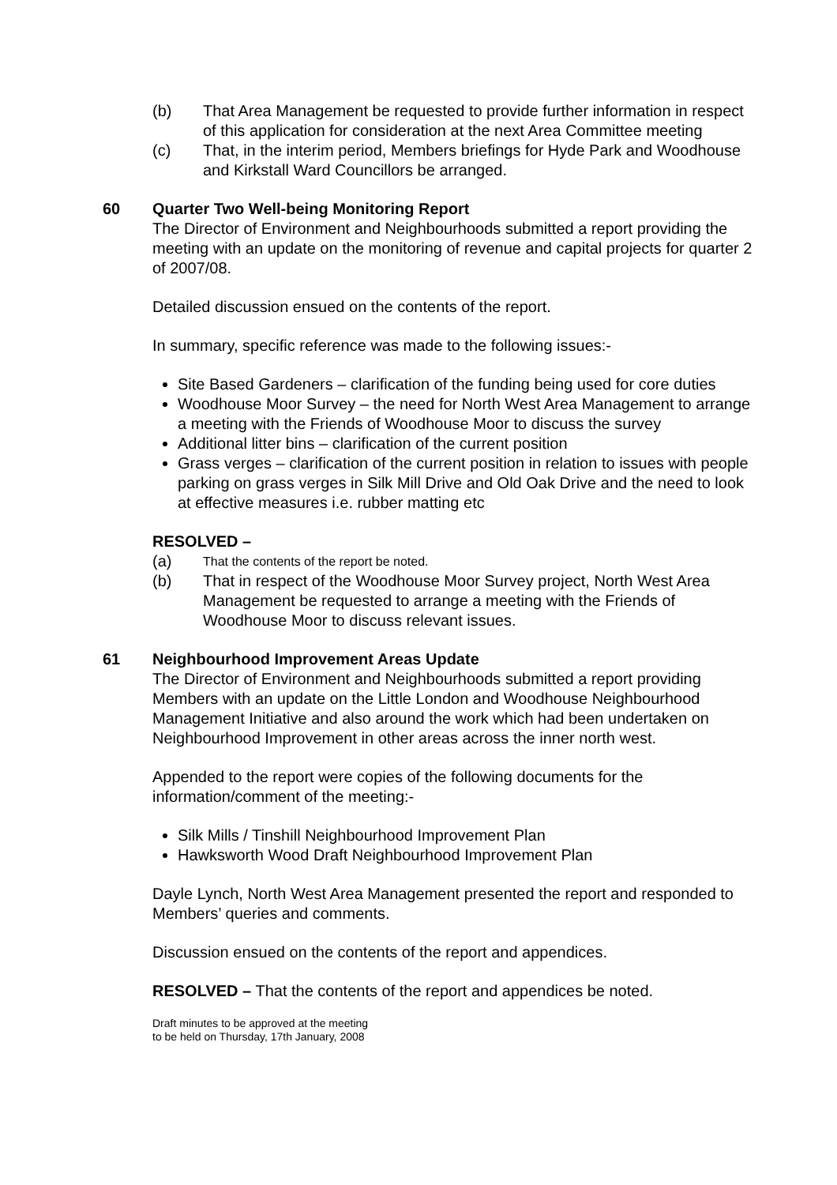(b) That Area Management be requested to provide further information in respect of this application for consideration at the next Area Committee meeting
(c) That, in the interim period, Members briefings for Hyde Park and Woodhouse and Kirkstall Ward Councillors be arranged.
60 Quarter Two Well-being Monitoring Report
The Director of Environment and Neighbourhoods submitted a report providing the meeting with an update on the monitoring of revenue and capital projects for quarter 2 of 2007/08.
Detailed discussion ensued on the contents of the report.
In summary, specific reference was made to the following issues:-
Site Based Gardeners – clarification of the funding being used for core duties
Woodhouse Moor Survey – the need for North West Area Management to arrange a meeting with the Friends of Woodhouse Moor to discuss the survey
Additional litter bins – clarification of the current position
Grass verges – clarification of the current position in relation to issues with people parking on grass verges in Silk Mill Drive and Old Oak Drive and the need to look at effective measures i.e. rubber matting etc
RESOLVED –
(a) That the contents of the report be noted.
(b) That in respect of the Woodhouse Moor Survey project, North West Area Management be requested to arrange a meeting with the Friends of Woodhouse Moor to discuss relevant issues.
61 Neighbourhood Improvement Areas Update
The Director of Environment and Neighbourhoods submitted a report providing Members with an update on the Little London and Woodhouse Neighbourhood Management Initiative and also around the work which had been undertaken on Neighbourhood Improvement in other areas across the inner north west.
Appended to the report were copies of the following documents for the information/comment of the meeting:-
Silk Mills / Tinshill Neighbourhood Improvement Plan
Hawksworth Wood Draft Neighbourhood Improvement Plan
Dayle Lynch, North West Area Management presented the report and responded to Members’ queries and comments.
Discussion ensued on the contents of the report and appendices.
RESOLVED – That the contents of the report and appendices be noted.
Draft minutes to be approved at the meeting
to be held on Thursday, 17th January, 2008